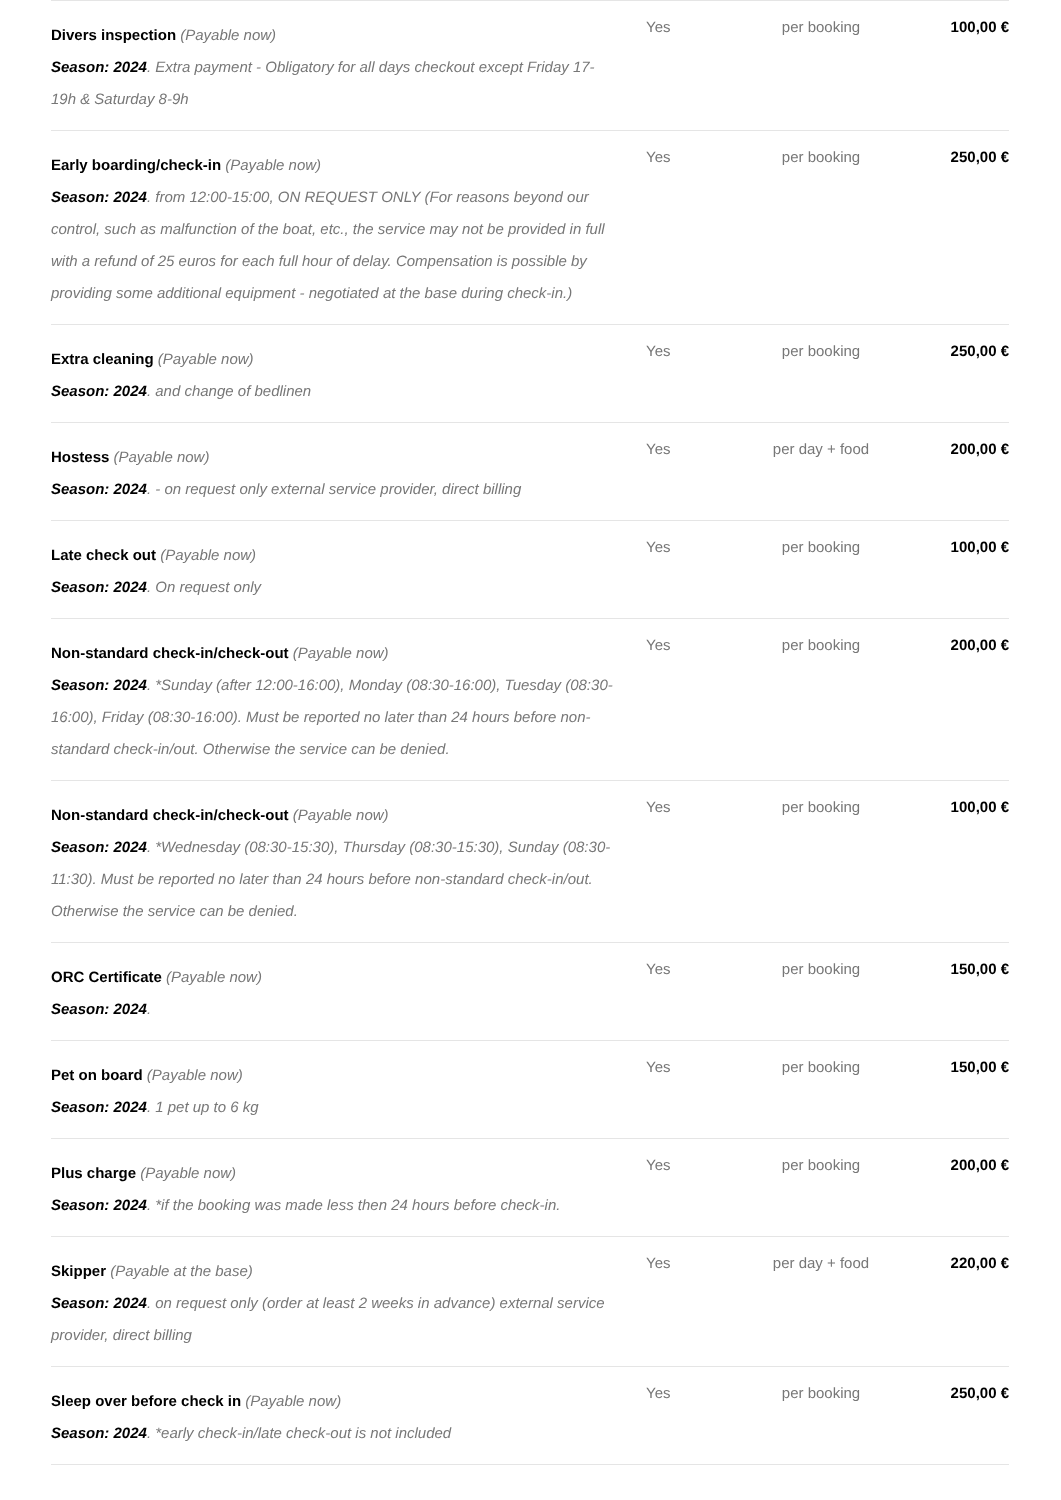| Divers inspection (Payable now) Season: 2024 . Extra payment - Obligatory for all days checkout except Friday 17-19h & Saturday 8-9h | Yes | per booking | 100,00 € |
| Early boarding/check-in (Payable now) Season: 2024 . from 12:00-15:00, ON REQUEST ONLY (For reasons beyond our control, such as malfunction of the boat, etc., the service may not be provided in full with a refund of 25 euros for each full hour of delay. Compensation is possible by providing some additional equipment - negotiated at the base during check-in.) | Yes | per booking | 250,00 € |
| Extra cleaning (Payable now) Season: 2024 . and change of bedlinen | Yes | per booking | 250,00 € |
| Hostess (Payable now) Season: 2024 . - on request only external service provider, direct billing | Yes | per day + food | 200,00 € |
| Late check out (Payable now) Season: 2024 . On request only | Yes | per booking | 100,00 € |
| Non-standard check-in/check-out (Payable now) Season: 2024 . *Sunday (after 12:00-16:00), Monday (08:30-16:00), Tuesday (08:30-16:00), Friday (08:30-16:00). Must be reported no later than 24 hours before non-standard check-in/out. Otherwise the service can be denied. | Yes | per booking | 200,00 € |
| Non-standard check-in/check-out (Payable now) Season: 2024 . *Wednesday (08:30-15:30), Thursday (08:30-15:30), Sunday (08:30-11:30). Must be reported no later than 24 hours before non-standard check-in/out. Otherwise the service can be denied. | Yes | per booking | 100,00 € |
| ORC Certificate (Payable now) Season: 2024 . | Yes | per booking | 150,00 € |
| Pet on board (Payable now) Season: 2024 . 1 pet up to 6 kg | Yes | per booking | 150,00 € |
| Plus charge (Payable now) Season: 2024 . *if the booking was made less then 24 hours before check-in. | Yes | per booking | 200,00 € |
| Skipper (Payable at the base) Season: 2024 . on request only (order at least 2 weeks in advance) external service provider, direct billing | Yes | per day + food | 220,00 € |
| Sleep over before check in (Payable now) Season: 2024 . *early check-in/late check-out is not included | Yes | per booking | 250,00 € |